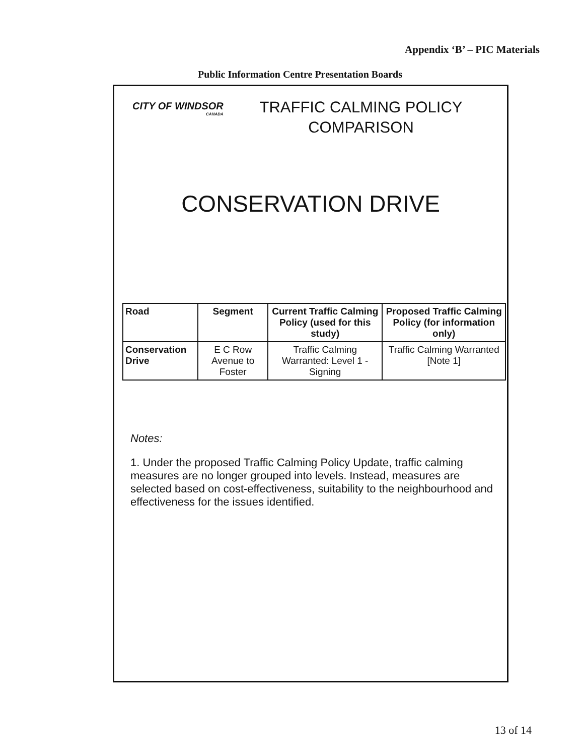Appendix ‘B’ – PIC Materials
Public Information Centre Presentation Boards
CITY OF WINDSOR
CANADA
TRAFFIC CALMING POLICY COMPARISON
CONSERVATION DRIVE
| Road | Segment | Current Traffic Calming Policy (used for this study) | Proposed Traffic Calming Policy (for information only) |
| --- | --- | --- | --- |
| Conservation Drive | E C Row Avenue to Foster | Traffic Calming Warranted: Level 1 - Signing | Traffic Calming Warranted [Note 1] |
Notes:
1. Under the proposed Traffic Calming Policy Update, traffic calming measures are no longer grouped into levels. Instead, measures are selected based on cost-effectiveness, suitability to the neighbourhood and effectiveness for the issues identified.
13 of 14